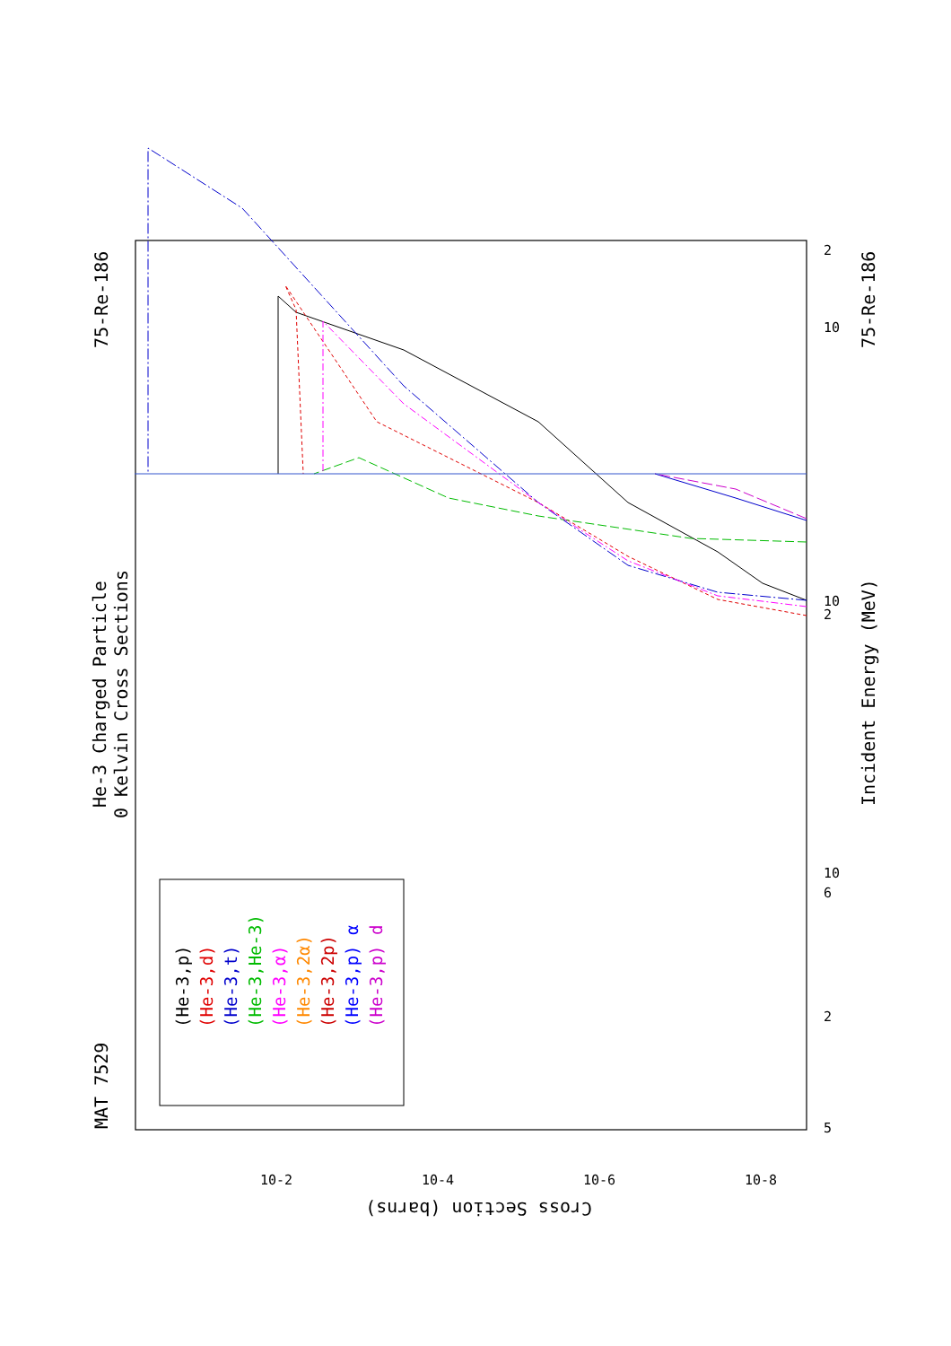MAT 7529
75-Re-186
75-Re-186
He-3 Charged Particle
0 Kelvin Cross Sections
Incident Energy (MeV)
Cross Section (barns)
5
2
6
10
2
10
10
2
10-2
10-4
10-6
10-8
(He-3,p)
(He-3,d)
(He-3,t)
(He-3,He-3)
(He-3,α)
(He-3,2α)
(He-3,2p)
(He-3,p) α
(He-3,p) d